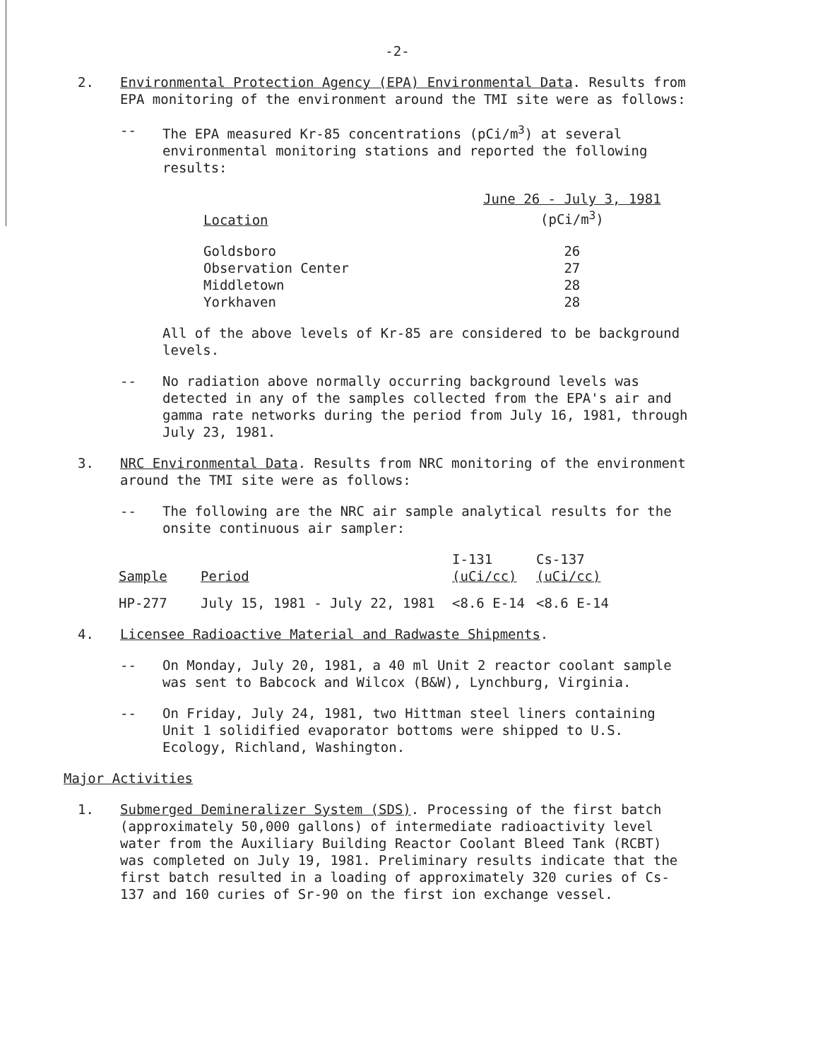-2-
2. Environmental Protection Agency (EPA) Environmental Data. Results from EPA monitoring of the environment around the TMI site were as follows:
-- The EPA measured Kr-85 concentrations (pCi/m<sup>3</sup>) at several environmental monitoring stations and reported the following results:
| Location | June 26 - July 3, 1981 (pCi/m<sup>3</sup>) |
| --- | --- |
| Goldsboro | 26 |
| Observation Center | 27 |
| Middletown | 28 |
| Yorkhaven | 28 |
All of the above levels of Kr-85 are considered to be background levels.
-- No radiation above normally occurring background levels was detected in any of the samples collected from the EPA's air and gamma rate networks during the period from July 16, 1981, through July 23, 1981.
3. NRC Environmental Data. Results from NRC monitoring of the environment around the TMI site were as follows:
-- The following are the NRC air sample analytical results for the onsite continuous air sampler:
| Sample | Period | I-131 (uCi/cc) | Cs-137 (uCi/cc) |
| --- | --- | --- | --- |
| HP-277 | July 15, 1981 - July 22, 1981 | <8.6 E-14 | <8.6 E-14 |
4. Licensee Radioactive Material and Radwaste Shipments.
-- On Monday, July 20, 1981, a 40 ml Unit 2 reactor coolant sample was sent to Babcock and Wilcox (B&W), Lynchburg, Virginia.
-- On Friday, July 24, 1981, two Hittman steel liners containing Unit 1 solidified evaporator bottoms were shipped to U.S. Ecology, Richland, Washington.
Major Activities
1. Submerged Demineralizer System (SDS). Processing of the first batch (approximately 50,000 gallons) of intermediate radioactivity level water from the Auxiliary Building Reactor Coolant Bleed Tank (RCBT) was completed on July 19, 1981. Preliminary results indicate that the first batch resulted in a loading of approximately 320 curies of Cs-137 and 160 curies of Sr-90 on the first ion exchange vessel.